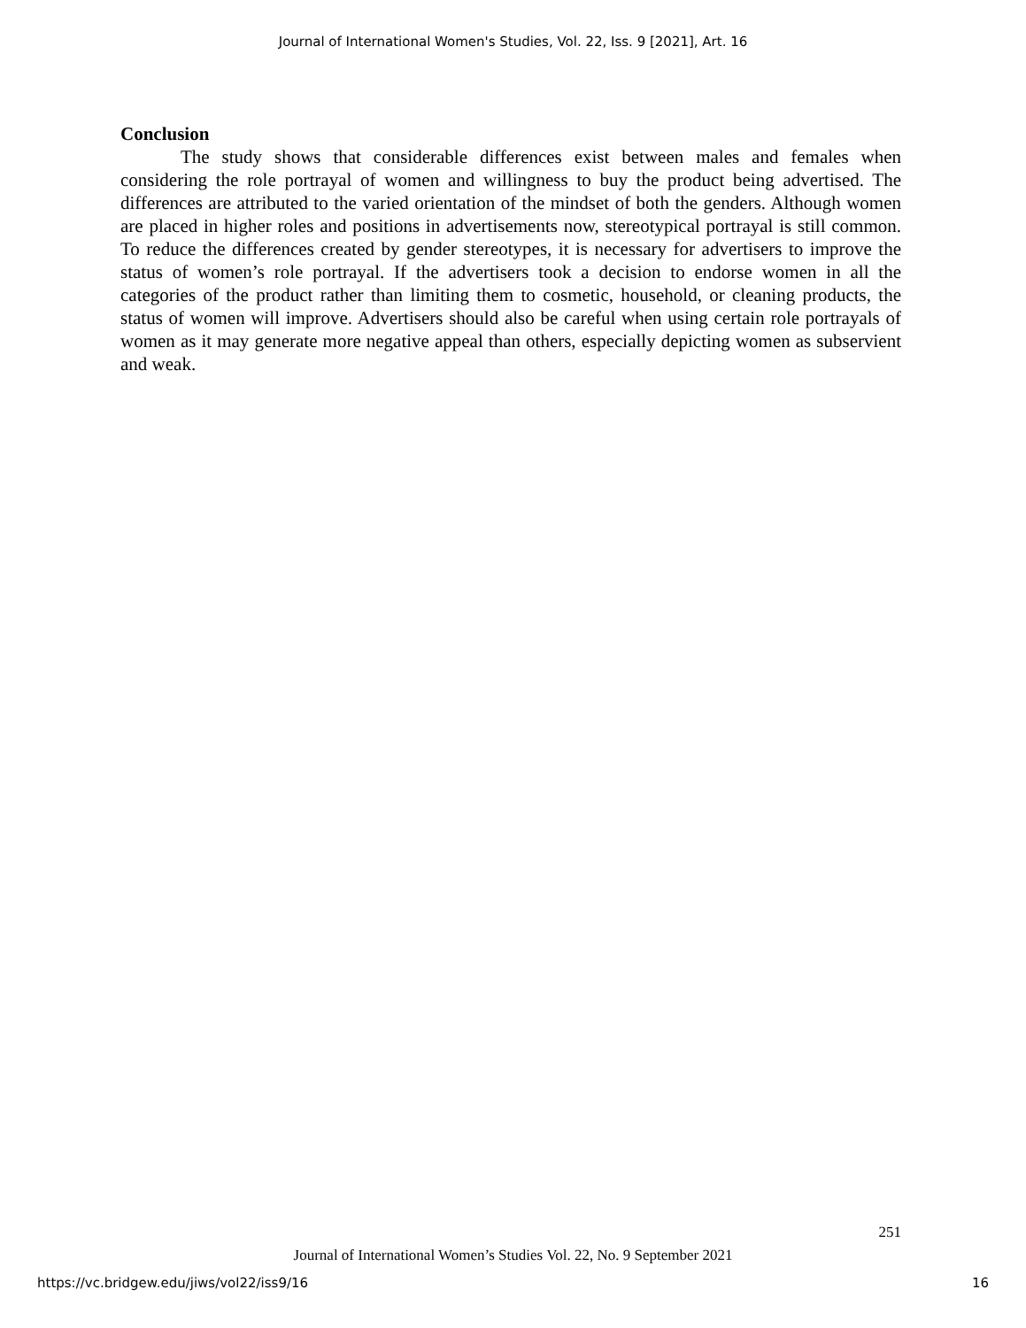Journal of International Women's Studies, Vol. 22, Iss. 9 [2021], Art. 16
Conclusion
The study shows that considerable differences exist between males and females when considering the role portrayal of women and willingness to buy the product being advertised. The differences are attributed to the varied orientation of the mindset of both the genders. Although women are placed in higher roles and positions in advertisements now, stereotypical portrayal is still common. To reduce the differences created by gender stereotypes, it is necessary for advertisers to improve the status of women’s role portrayal. If the advertisers took a decision to endorse women in all the categories of the product rather than limiting them to cosmetic, household, or cleaning products, the status of women will improve. Advertisers should also be careful when using certain role portrayals of women as it may generate more negative appeal than others, especially depicting women as subservient and weak.
251
Journal of International Women’s Studies Vol. 22, No. 9 September 2021
https://vc.bridgew.edu/jiws/vol22/iss9/16
16